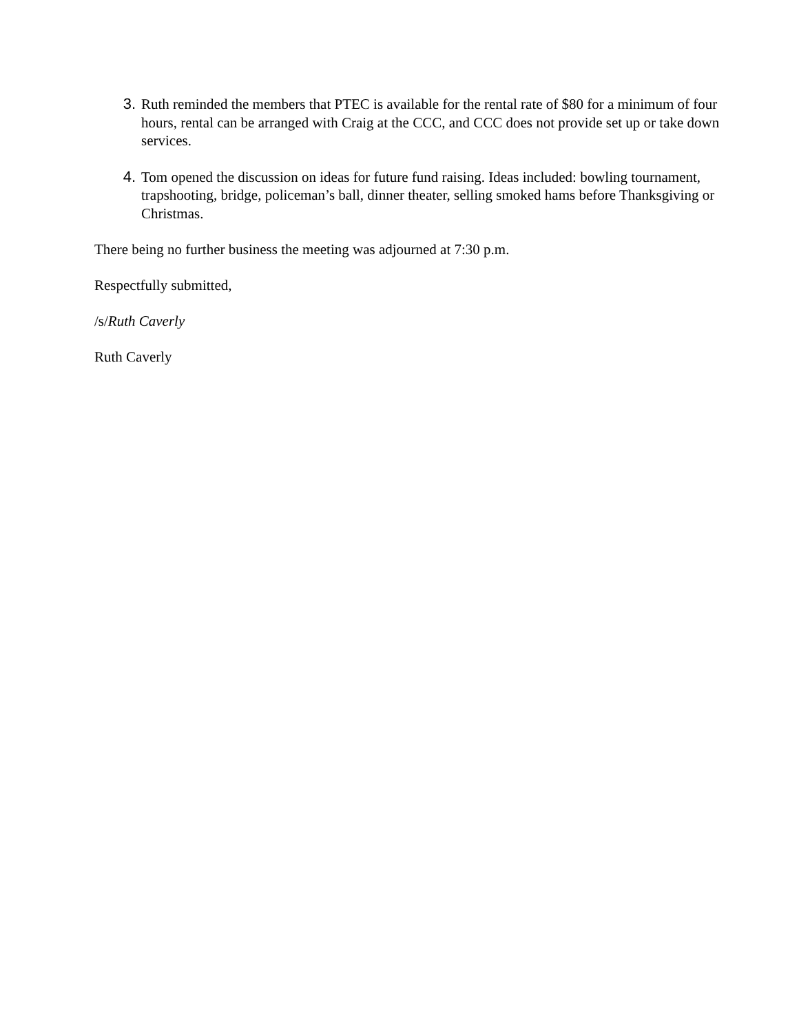3. Ruth reminded the members that PTEC is available for the rental rate of $80 for a minimum of four hours, rental can be arranged with Craig at the CCC, and CCC does not provide set up or take down services.
4. Tom opened the discussion on ideas for future fund raising. Ideas included: bowling tournament, trapshooting, bridge, policeman’s ball, dinner theater, selling smoked hams before Thanksgiving or Christmas.
There being no further business the meeting was adjourned at 7:30 p.m.
Respectfully submitted,
/s/Ruth Caverly
Ruth Caverly